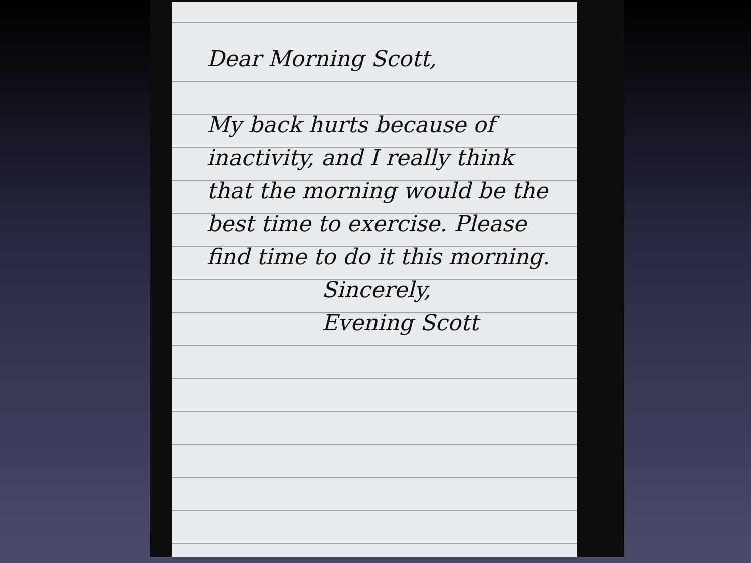Dear Morning Scott,
My back hurts because of inactivity, and I really think that the morning would be the best time to exercise. Please find time to do it this morning.
Sincerely,
Evening Scott